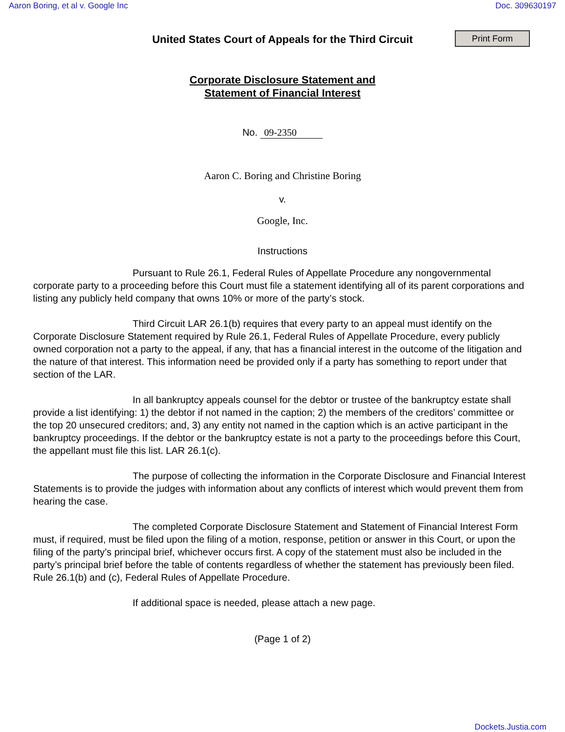Aaron Boring, et al v. Google Inc Doc. 309630197
United States Court of Appeals for the Third Circuit
Print Form
Corporate Disclosure Statement and
Statement of Financial Interest
No. 09-2350
Aaron C. Boring and Christine Boring
v.
Google, Inc.
Instructions
Pursuant to Rule 26.1, Federal Rules of Appellate Procedure any nongovernmental corporate party to a proceeding before this Court must file a statement identifying all of its parent corporations and listing any publicly held company that owns 10% or more of the party’s stock.
Third Circuit LAR 26.1(b) requires that every party to an appeal must identify on the Corporate Disclosure Statement required by Rule 26.1, Federal Rules of Appellate Procedure, every publicly owned corporation not a party to the appeal, if any, that has a financial interest in the outcome of the litigation and the nature of that interest. This information need be provided only if a party has something to report under that section of the LAR.
In all bankruptcy appeals counsel for the debtor or trustee of the bankruptcy estate shall provide a list identifying: 1) the debtor if not named in the caption; 2) the members of the creditors’ committee or the top 20 unsecured creditors; and, 3) any entity not named in the caption which is an active participant in the bankruptcy proceedings. If the debtor or the bankruptcy estate is not a party to the proceedings before this Court, the appellant must file this list. LAR 26.1(c).
The purpose of collecting the information in the Corporate Disclosure and Financial Interest Statements is to provide the judges with information about any conflicts of interest which would prevent them from hearing the case.
The completed Corporate Disclosure Statement and Statement of Financial Interest Form must, if required, must be filed upon the filing of a motion, response, petition or answer in this Court, or upon the filing of the party’s principal brief, whichever occurs first. A copy of the statement must also be included in the party’s principal brief before the table of contents regardless of whether the statement has previously been filed. Rule 26.1(b) and (c), Federal Rules of Appellate Procedure.
If additional space is needed, please attach a new page.
(Page 1 of 2)
Dockets.Justia.com